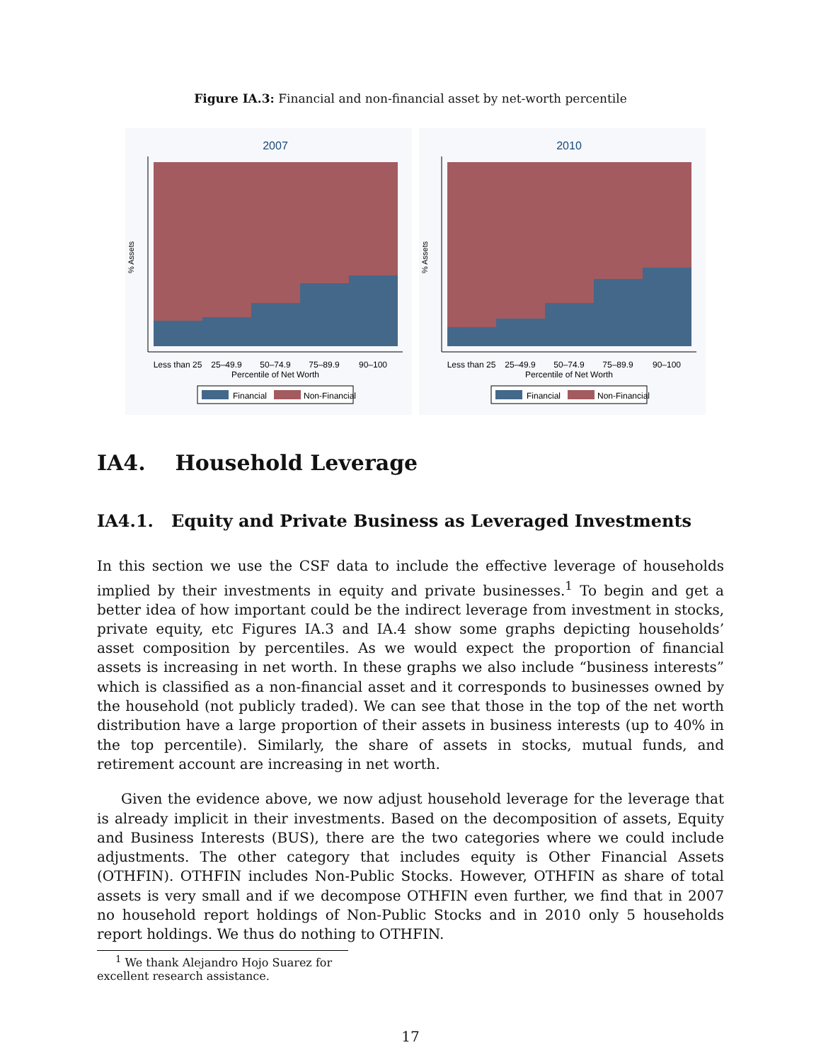Figure IA.3: Financial and non-financial asset by net-worth percentile
2007
% Assets
Less than 25
25–49.9
50–74.9
75–89.9
90–100
Percentile of Net Worth
Financial
Non-Financial
2010
% Assets
Less than 25
25–49.9
50–74.9
75–89.9
90–100
Percentile of Net Worth
Financial
Non-Financial
IA4. Household Leverage
IA4.1. Equity and Private Business as Leveraged Investments
In this section we use the CSF data to include the effective leverage of households implied by their investments in equity and private businesses.<sup>1</sup> To begin and get a better idea of how important could be the indirect leverage from investment in stocks, private equity, etc Figures IA.3 and IA.4 show some graphs depicting households’ asset composition by percentiles. As we would expect the proportion of financial assets is increasing in net worth. In these graphs we also include “business interests” which is classified as a non-financial asset and it corresponds to businesses owned by the household (not publicly traded). We can see that those in the top of the net worth distribution have a large proportion of their assets in business interests (up to 40% in the top percentile). Similarly, the share of assets in stocks, mutual funds, and retirement account are increasing in net worth.
Given the evidence above, we now adjust household leverage for the leverage that is already implicit in their investments. Based on the decomposition of assets, Equity and Business Interests (BUS), there are the two categories where we could include adjustments. The other category that includes equity is Other Financial Assets (OTHFIN). OTHFIN includes Non-Public Stocks. However, OTHFIN as share of total assets is very small and if we decompose OTHFIN even further, we find that in 2007 no household report holdings of Non-Public Stocks and in 2010 only 5 households report holdings. We thus do nothing to OTHFIN.
<sup>1</sup> We thank Alejandro Hojo Suarez for excellent research assistance.
17